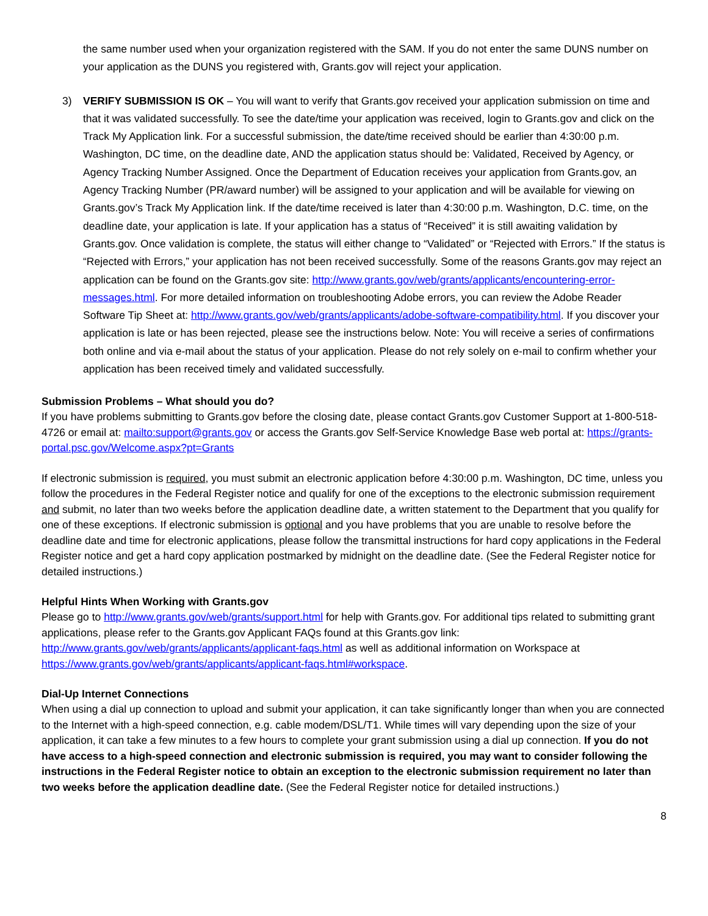the same number used when your organization registered with the SAM. If you do not enter the same DUNS number on your application as the DUNS you registered with, Grants.gov will reject your application.
3) VERIFY SUBMISSION IS OK – You will want to verify that Grants.gov received your application submission on time and that it was validated successfully. To see the date/time your application was received, login to Grants.gov and click on the Track My Application link. For a successful submission, the date/time received should be earlier than 4:30:00 p.m. Washington, DC time, on the deadline date, AND the application status should be: Validated, Received by Agency, or Agency Tracking Number Assigned. Once the Department of Education receives your application from Grants.gov, an Agency Tracking Number (PR/award number) will be assigned to your application and will be available for viewing on Grants.gov’s Track My Application link. If the date/time received is later than 4:30:00 p.m. Washington, D.C. time, on the deadline date, your application is late. If your application has a status of “Received” it is still awaiting validation by Grants.gov. Once validation is complete, the status will either change to “Validated” or “Rejected with Errors.” If the status is “Rejected with Errors,” your application has not been received successfully. Some of the reasons Grants.gov may reject an application can be found on the Grants.gov site: http://www.grants.gov/web/grants/applicants/encountering-error-messages.html. For more detailed information on troubleshooting Adobe errors, you can review the Adobe Reader Software Tip Sheet at: http://www.grants.gov/web/grants/applicants/adobe-software-compatibility.html. If you discover your application is late or has been rejected, please see the instructions below. Note: You will receive a series of confirmations both online and via e-mail about the status of your application. Please do not rely solely on e-mail to confirm whether your application has been received timely and validated successfully.
Submission Problems – What should you do?
If you have problems submitting to Grants.gov before the closing date, please contact Grants.gov Customer Support at 1-800-518-4726 or email at: mailto:support@grants.gov or access the Grants.gov Self-Service Knowledge Base web portal at: https://grants-portal.psc.gov/Welcome.aspx?pt=Grants
If electronic submission is required, you must submit an electronic application before 4:30:00 p.m. Washington, DC time, unless you follow the procedures in the Federal Register notice and qualify for one of the exceptions to the electronic submission requirement and submit, no later than two weeks before the application deadline date, a written statement to the Department that you qualify for one of these exceptions. If electronic submission is optional and you have problems that you are unable to resolve before the deadline date and time for electronic applications, please follow the transmittal instructions for hard copy applications in the Federal Register notice and get a hard copy application postmarked by midnight on the deadline date. (See the Federal Register notice for detailed instructions.)
Helpful Hints When Working with Grants.gov
Please go to http://www.grants.gov/web/grants/support.html for help with Grants.gov. For additional tips related to submitting grant applications, please refer to the Grants.gov Applicant FAQs found at this Grants.gov link: http://www.grants.gov/web/grants/applicants/applicant-faqs.html as well as additional information on Workspace at https://www.grants.gov/web/grants/applicants/applicant-faqs.html#workspace.
Dial-Up Internet Connections
When using a dial up connection to upload and submit your application, it can take significantly longer than when you are connected to the Internet with a high-speed connection, e.g. cable modem/DSL/T1. While times will vary depending upon the size of your application, it can take a few minutes to a few hours to complete your grant submission using a dial up connection. If you do not have access to a high-speed connection and electronic submission is required, you may want to consider following the instructions in the Federal Register notice to obtain an exception to the electronic submission requirement no later than two weeks before the application deadline date. (See the Federal Register notice for detailed instructions.)
8